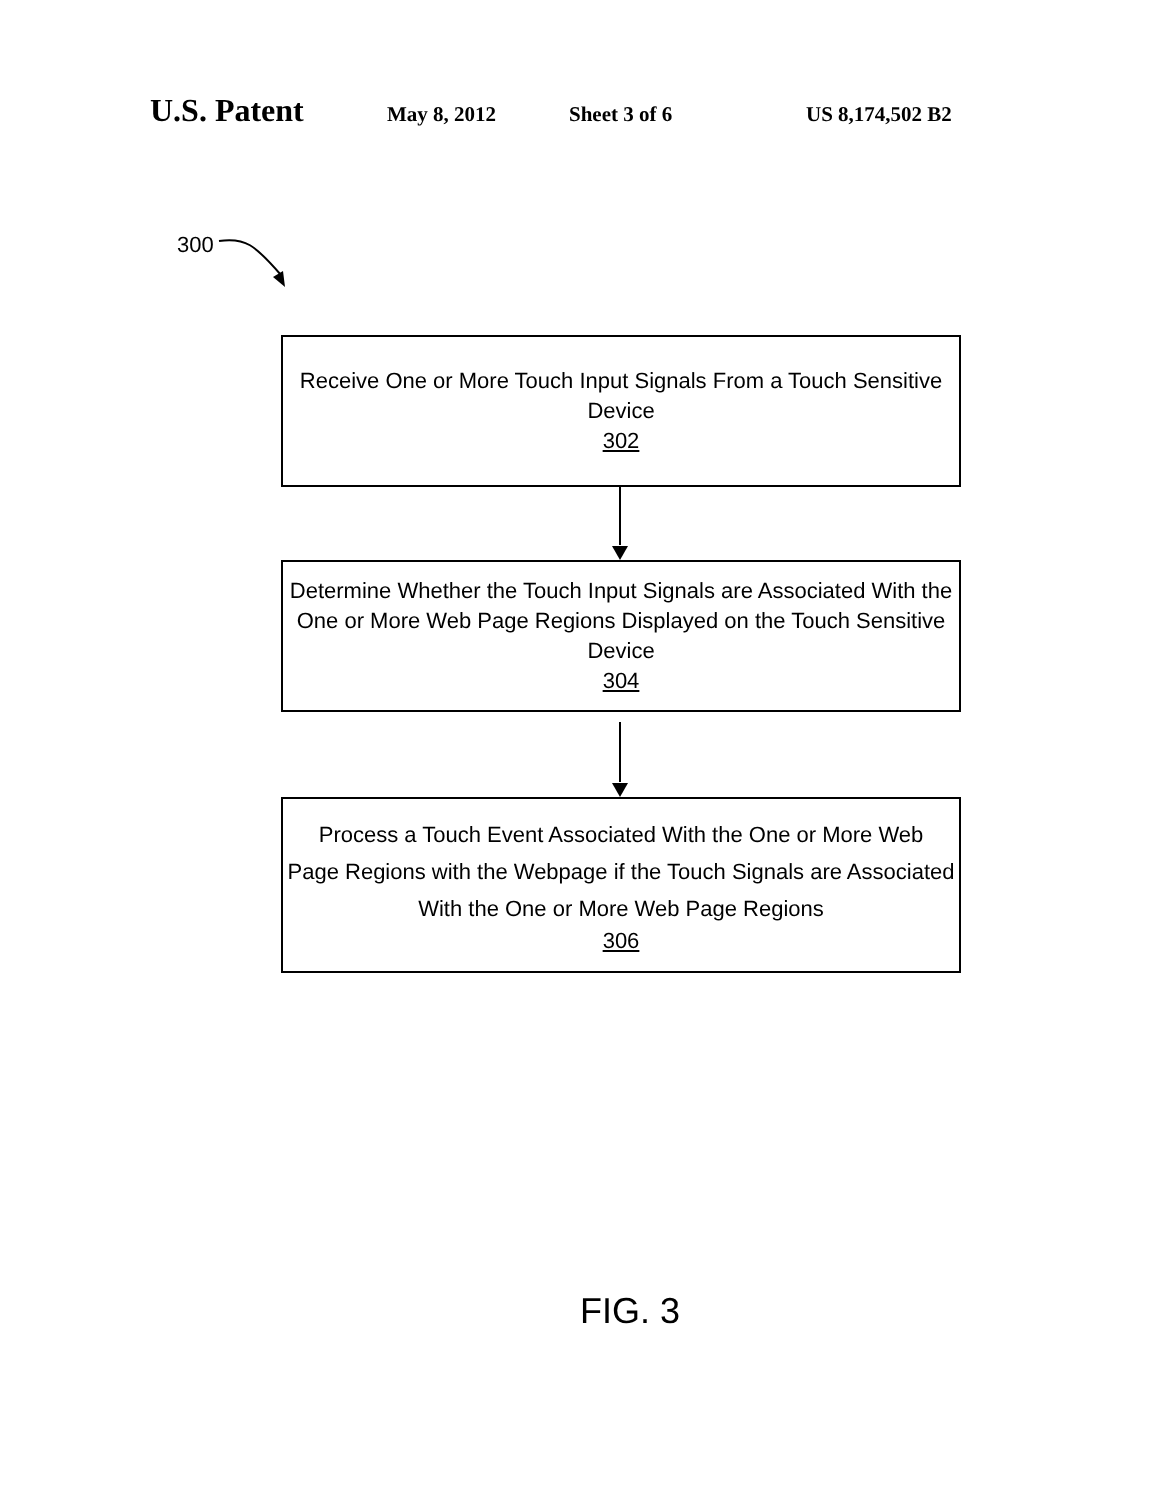U.S. Patent May 8, 2012 Sheet 3 of 6 US 8,174,502 B2
300
Receive One or More Touch Input Signals From a Touch Sensitive
Device
302
Determine Whether the Touch Input Signals are Associated With the
One or More Web Page Regions Displayed on the Touch Sensitive
Device
304
Process a Touch Event Associated With the One or More Web
Page Regions with the Webpage if the Touch Signals are Associated
With the One or More Web Page Regions
306
FIG. 3